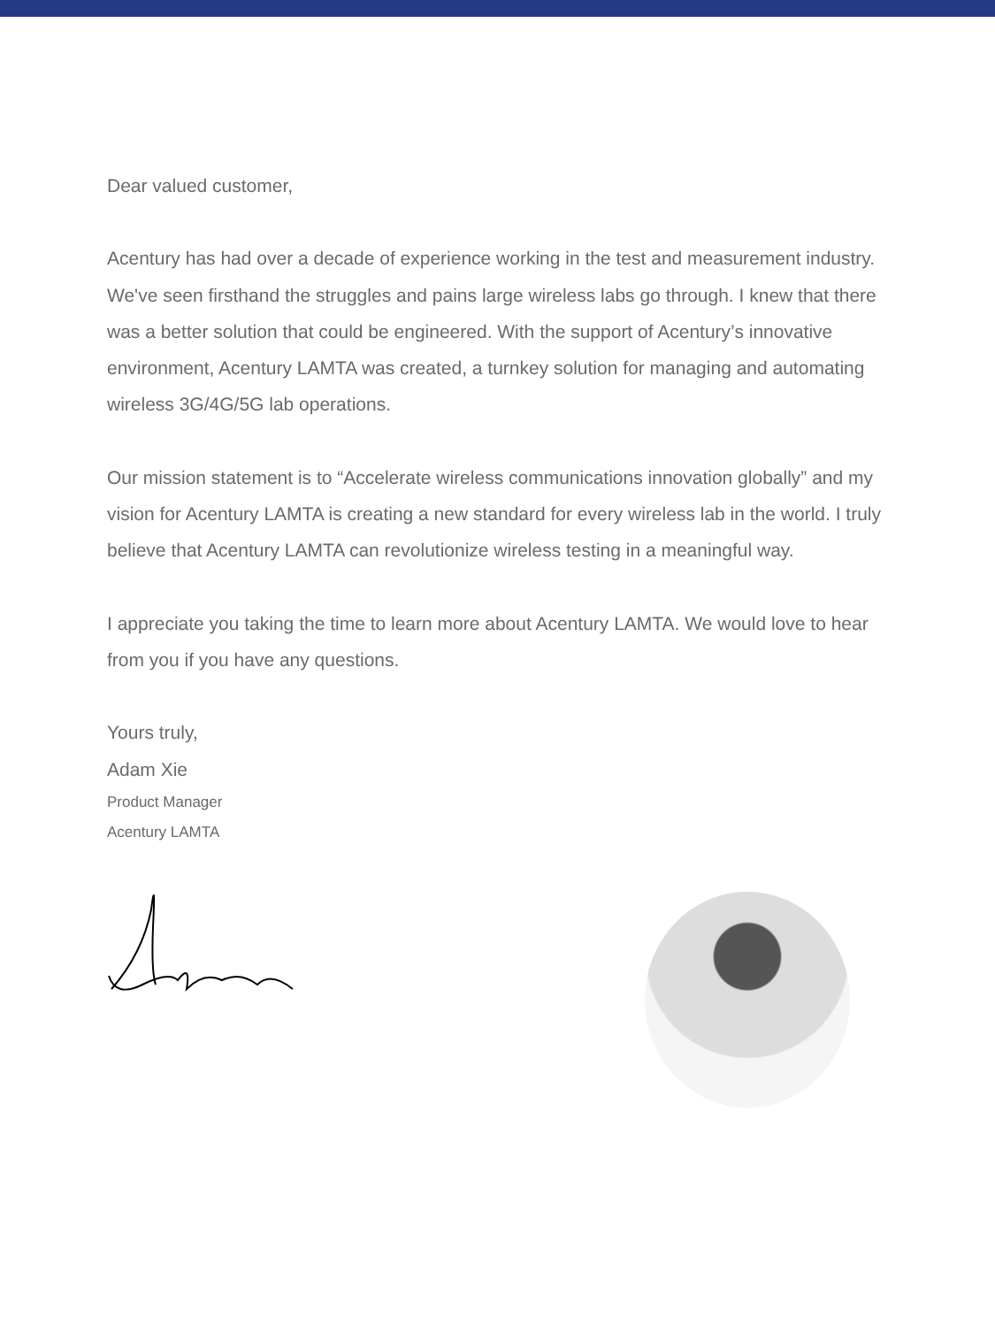Dear valued customer,
Acentury has had over a decade of experience working in the test and measurement industry. We've seen firsthand the struggles and pains large wireless labs go through. I knew that there was a better solution that could be engineered. With the support of Acentury’s innovative environment, Acentury LAMTA was created, a turnkey solution for managing and automating wireless 3G/4G/5G lab operations.
Our mission statement is to “Accelerate wireless communications innovation globally” and my vision for Acentury LAMTA is creating a new standard for every wireless lab in the world. I truly believe that Acentury LAMTA can revolutionize wireless testing in a meaningful way.
I appreciate you taking the time to learn more about Acentury LAMTA. We would love to hear from you if you have any questions.
Yours truly,
Adam Xie
Product Manager
Acentury LAMTA